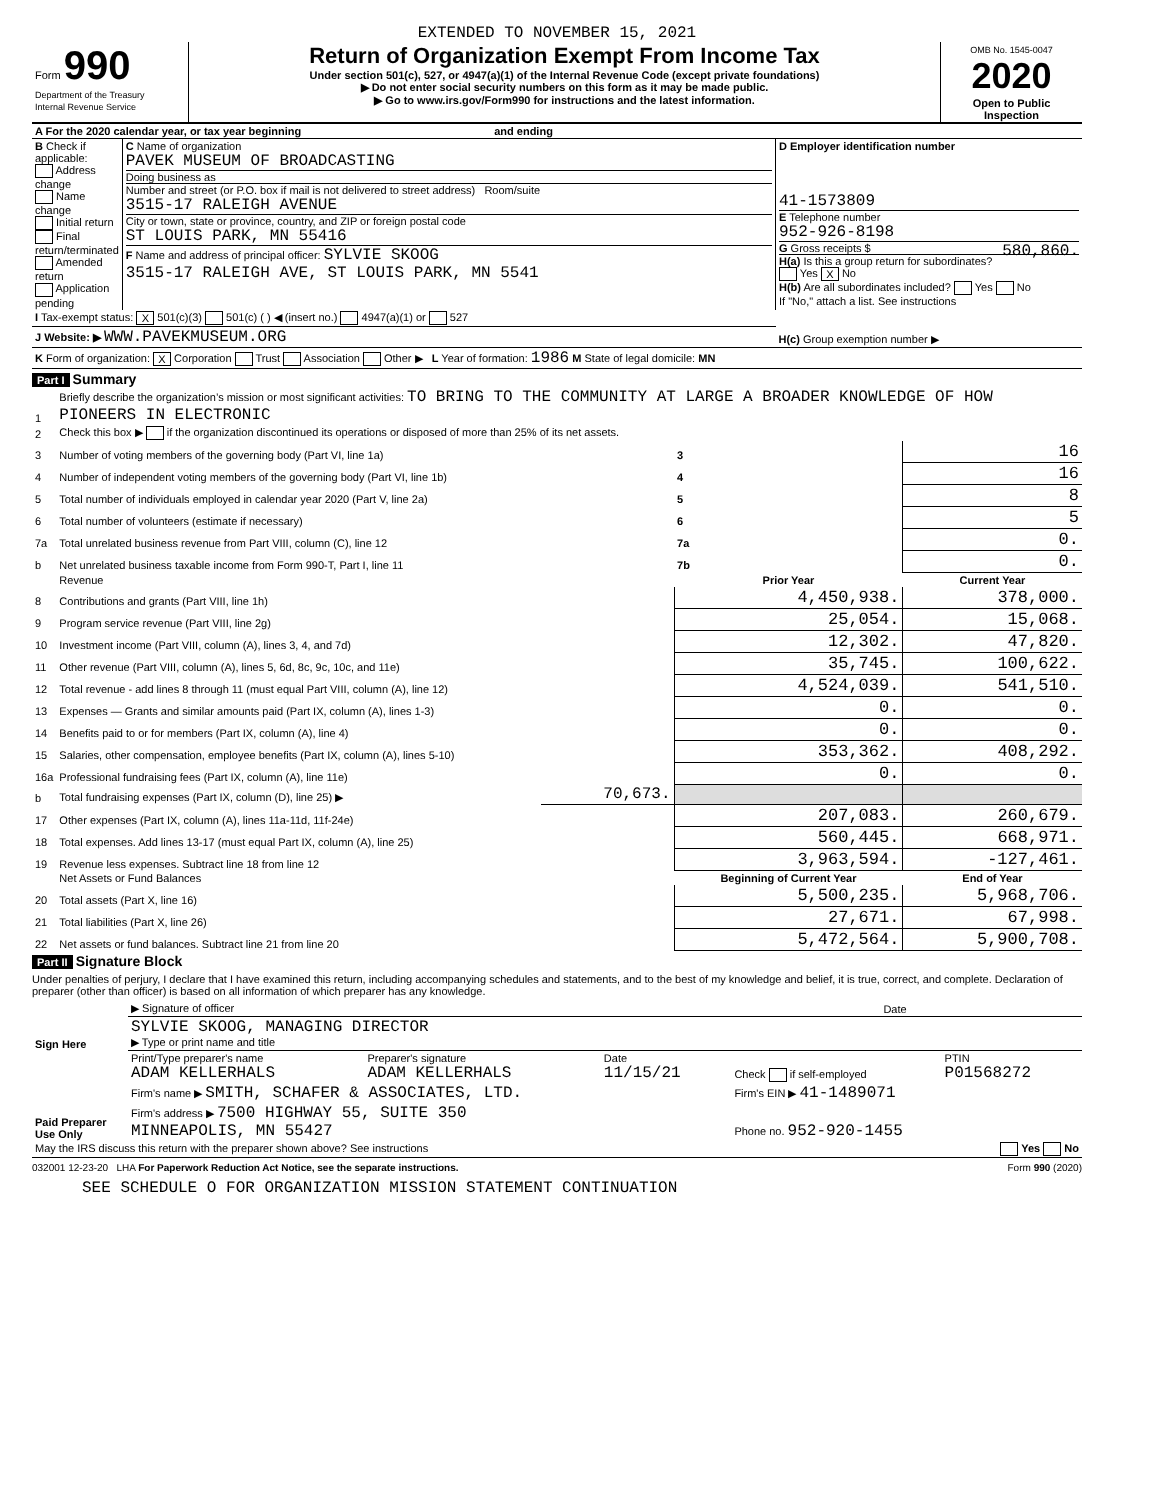EXTENDED TO NOVEMBER 15, 2021
| Form 990 Department of the Treasury Internal Revenue Service | Return of Organization Exempt From Income Tax Under section 501(c), 527, or 4947(a)(1) of the Internal Revenue Code (except private foundations) ▶ Do not enter social security numbers on this form as it may be made public. ▶ Go to www.irs.gov/Form990 for instructions and the latest information. | OMB No. 1545-0047 2020 Open to Public Inspection |
| A For the 2020 calendar year, or tax year beginning and ending | | |
| B Check if applicable: Address change Name change Initial return Final return/terminated Amended return Application pending | C Name of organization PAVEK MUSEUM OF BROADCASTING Doing business as Number and street (or P.O. box if mail is not delivered to street address) Room/suite 3515-17 RALEIGH AVENUE City or town, state or province, country, and ZIP or foreign postal code ST LOUIS PARK, MN 55416 F Name and address of principal officer: SYLVIE SKOOG 3515-17 RALEIGH AVE, ST LOUIS PARK, MN 5541 | D Employer identification number 41-1573809 E Telephone number 952-926-8198 G Gross receipts $ 580,860. H(a) Is this a group return for subordinates? Yes X No H(b) Are all subordinates included? Yes No If "No," attach a list. See instructions |
| I Tax-exempt status: X 501(c)(3) 501(c) ( ) ◀ (insert no.) 4947(a)(1) or 527 | | |
| J Website: ▶ WWW.PAVEKMUSEUM.ORG | | H(c) Group exemption number ▶ |
| K Form of organization: X Corporation Trust Association Other ▶ L Year of formation: 1986 M State of legal domicile: MN | | |
Part I Summary
| 1 | Briefly describe the organization’s mission or most significant activities: TO BRING TO THE COMMUNITY AT LARGE A BROADER KNOWLEDGE OF HOW PIONEERS IN ELECTRONIC | | | |
| 2 | Check this box ▶ if the organization discontinued its operations or disposed of more than 25% of its net assets. | | | |
| 3 | Number of voting members of the governing body (Part VI, line 1a) | | 3 | 16 |
| 4 | Number of independent voting members of the governing body (Part VI, line 1b) | | 4 | 16 |
| 5 | Total number of individuals employed in calendar year 2020 (Part V, line 2a) | | 5 | 8 |
| 6 | Total number of volunteers (estimate if necessary) | | 6 | 5 |
| 7a | Total unrelated business revenue from Part VIII, column (C), line 12 | | 7a | 0. |
| b | Net unrelated business taxable income from Form 990-T, Part I, line 11 | | 7b | 0. |
| | Revenue | | Prior Year | Current Year |
| 8 | Contributions and grants (Part VIII, line 1h) | | 4,450,938. | 378,000. |
| 9 | Program service revenue (Part VIII, line 2g) | | 25,054. | 15,068. |
| 10 | Investment income (Part VIII, column (A), lines 3, 4, and 7d) | | 12,302. | 47,820. |
| 11 | Other revenue (Part VIII, column (A), lines 5, 6d, 8c, 9c, 10c, and 11e) | | 35,745. | 100,622. |
| 12 | Total revenue - add lines 8 through 11 (must equal Part VIII, column (A), line 12) | | 4,524,039. | 541,510. |
| 13 | Expenses — Grants and similar amounts paid (Part IX, column (A), lines 1-3) | | 0. | 0. |
| 14 | Benefits paid to or for members (Part IX, column (A), line 4) | | 0. | 0. |
| 15 | Salaries, other compensation, employee benefits (Part IX, column (A), lines 5-10) | | 353,362. | 408,292. |
| 16a | Professional fundraising fees (Part IX, column (A), line 11e) | | 0. | 0. |
| b | Total fundraising expenses (Part IX, column (D), line 25) ▶ | 70,673. | | |
| 17 | Other expenses (Part IX, column (A), lines 11a-11d, 11f-24e) | | 207,083. | 260,679. |
| 18 | Total expenses. Add lines 13-17 (must equal Part IX, column (A), line 25) | | 560,445. | 668,971. |
| 19 | Revenue less expenses. Subtract line 18 from line 12 | | 3,963,594. | -127,461. |
| | Net Assets or Fund Balances | | Beginning of Current Year | End of Year |
| 20 | Total assets (Part X, line 16) | | 5,500,235. | 5,968,706. |
| 21 | Total liabilities (Part X, line 26) | | 27,671. | 67,998. |
| 22 | Net assets or fund balances. Subtract line 21 from line 20 | | 5,472,564. | 5,900,708. |
Part II Signature Block
Under penalties of perjury, I declare that I have examined this return, including accompanying schedules and statements, and to the best of my knowledge and belief, it is true, correct, and complete. Declaration of preparer (other than officer) is based on all information of which preparer has any knowledge.
| Sign Here | ▶ Signature of officer | Date |
| | SYLVIE SKOOG, MANAGING DIRECTOR ▶ Type or print name and title | |
| Paid Preparer Use Only | Print/Type preparer's name ADAM KELLERHALS | Preparer's signature ADAM KELLERHALS | Date 11/15/21 | Check if self-employed | PTIN P01568272 |
| | Firm's name ▶ SMITH, SCHAFER & ASSOCIATES, LTD. | | | Firm's EIN ▶ 41-1489071 | |
| | Firm's address ▶ 7500 HIGHWAY 55, SUITE 350 MINNEAPOLIS, MN 55427 | | | Phone no. 952-920-1455 | |
| May the IRS discuss this return with the preparer shown above? See instructions Yes No | | | | | |
032001 12-23-20 LHA For Paperwork Reduction Act Notice, see the separate instructions. Form 990 (2020)
SEE SCHEDULE O FOR ORGANIZATION MISSION STATEMENT CONTINUATION